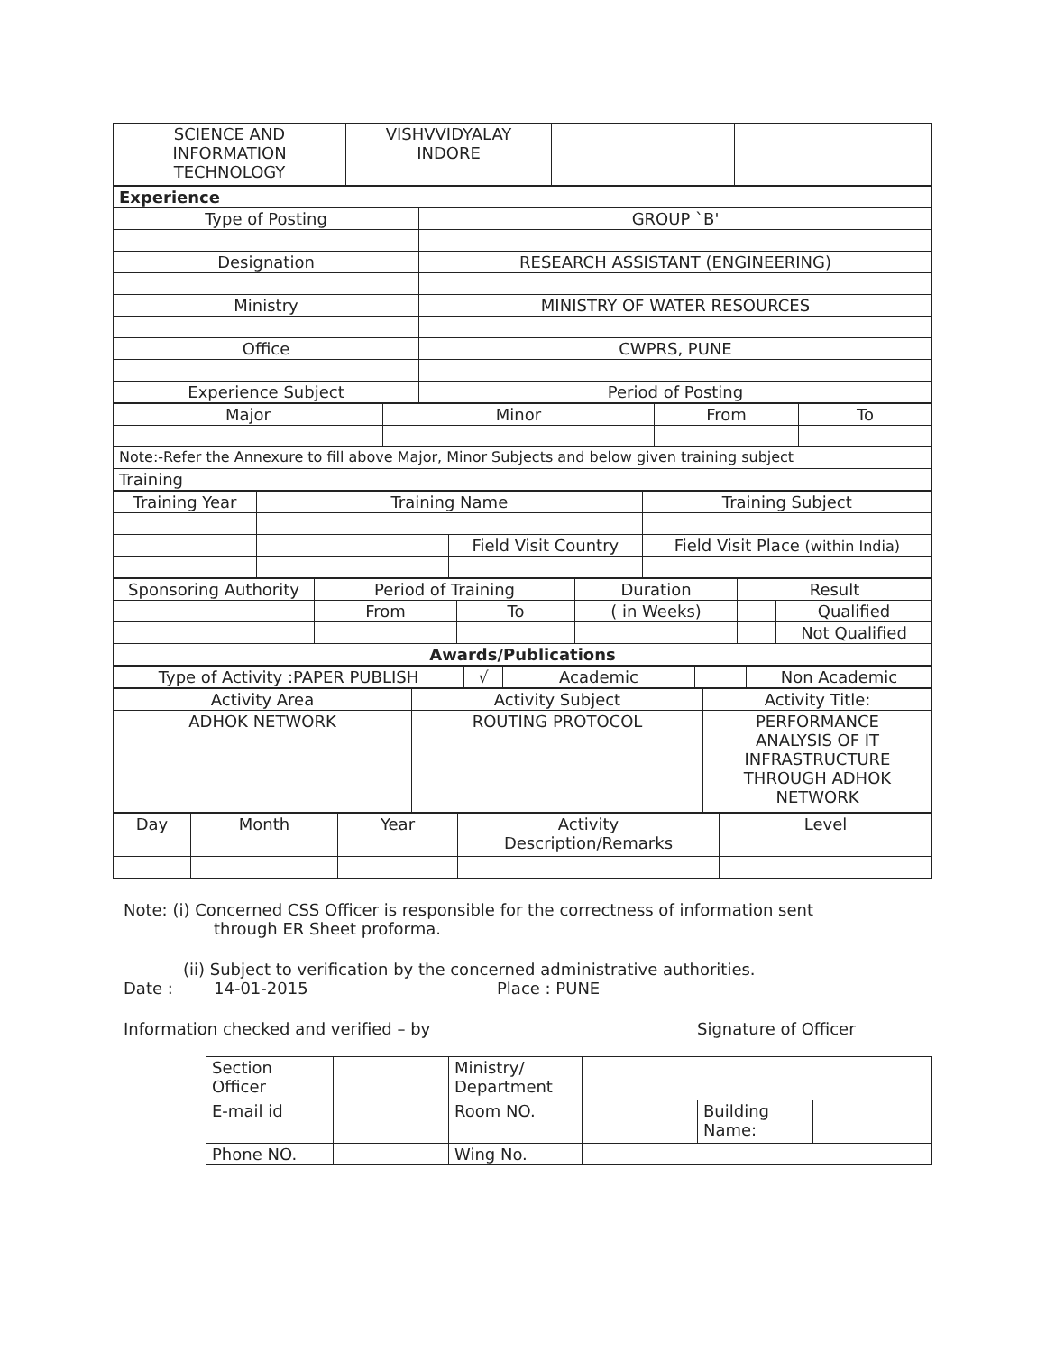| SCIENCE AND INFORMATION TECHNOLOGY | VISHVVIDYALAY INDORE | | |
| Experience | |
| Type of Posting | GROUP `B' |
| Designation | RESEARCH ASSISTANT (ENGINEERING) |
| Ministry | MINISTRY OF WATER RESOURCES |
| Office | CWPRS, PUNE |
| Experience Subject | Period of Posting |
| Major | Minor | From | To |
| Note:-Refer the Annexure to fill above Major, Minor Subjects and below given training subject | | | |
| Training | | | |
| Training Year | Training Name | | Training Subject | |
| | | Field Visit Country | | Field Visit Place (within India) |
| Sponsoring Authority | Period of Training | | Duration | Result | |
| | From | To | ( in Weeks) | | Qualified |
| | | | | | Not Qualified |
| Awards/Publications | | | | | |
| Type of Activity :PAPER PUBLISH | √ | Academic | | Non Academic |
| Activity Area | Activity Subject | Activity Title: |
| ADHOK NETWORK | ROUTING PROTOCOL | PERFORMANCE ANALYSIS OF IT INFRASTRUCTURE THROUGH ADHOK NETWORK |
| Day | Month | Year | Activity Description/Remarks | Level |
Note: (i) Concerned CSS Officer is responsible for the correctness of information sent
through ER Sheet proforma.
(ii) Subject to verification by the concerned administrative authorities.
Date : 14-01-2015 Place : PUNE
Information checked and verified – by Signature of Officer
| Section Officer | | Ministry/ Department | | | |
| E-mail id | | Room NO. | | Building Name: | |
| Phone NO. | | Wing No. | | | |